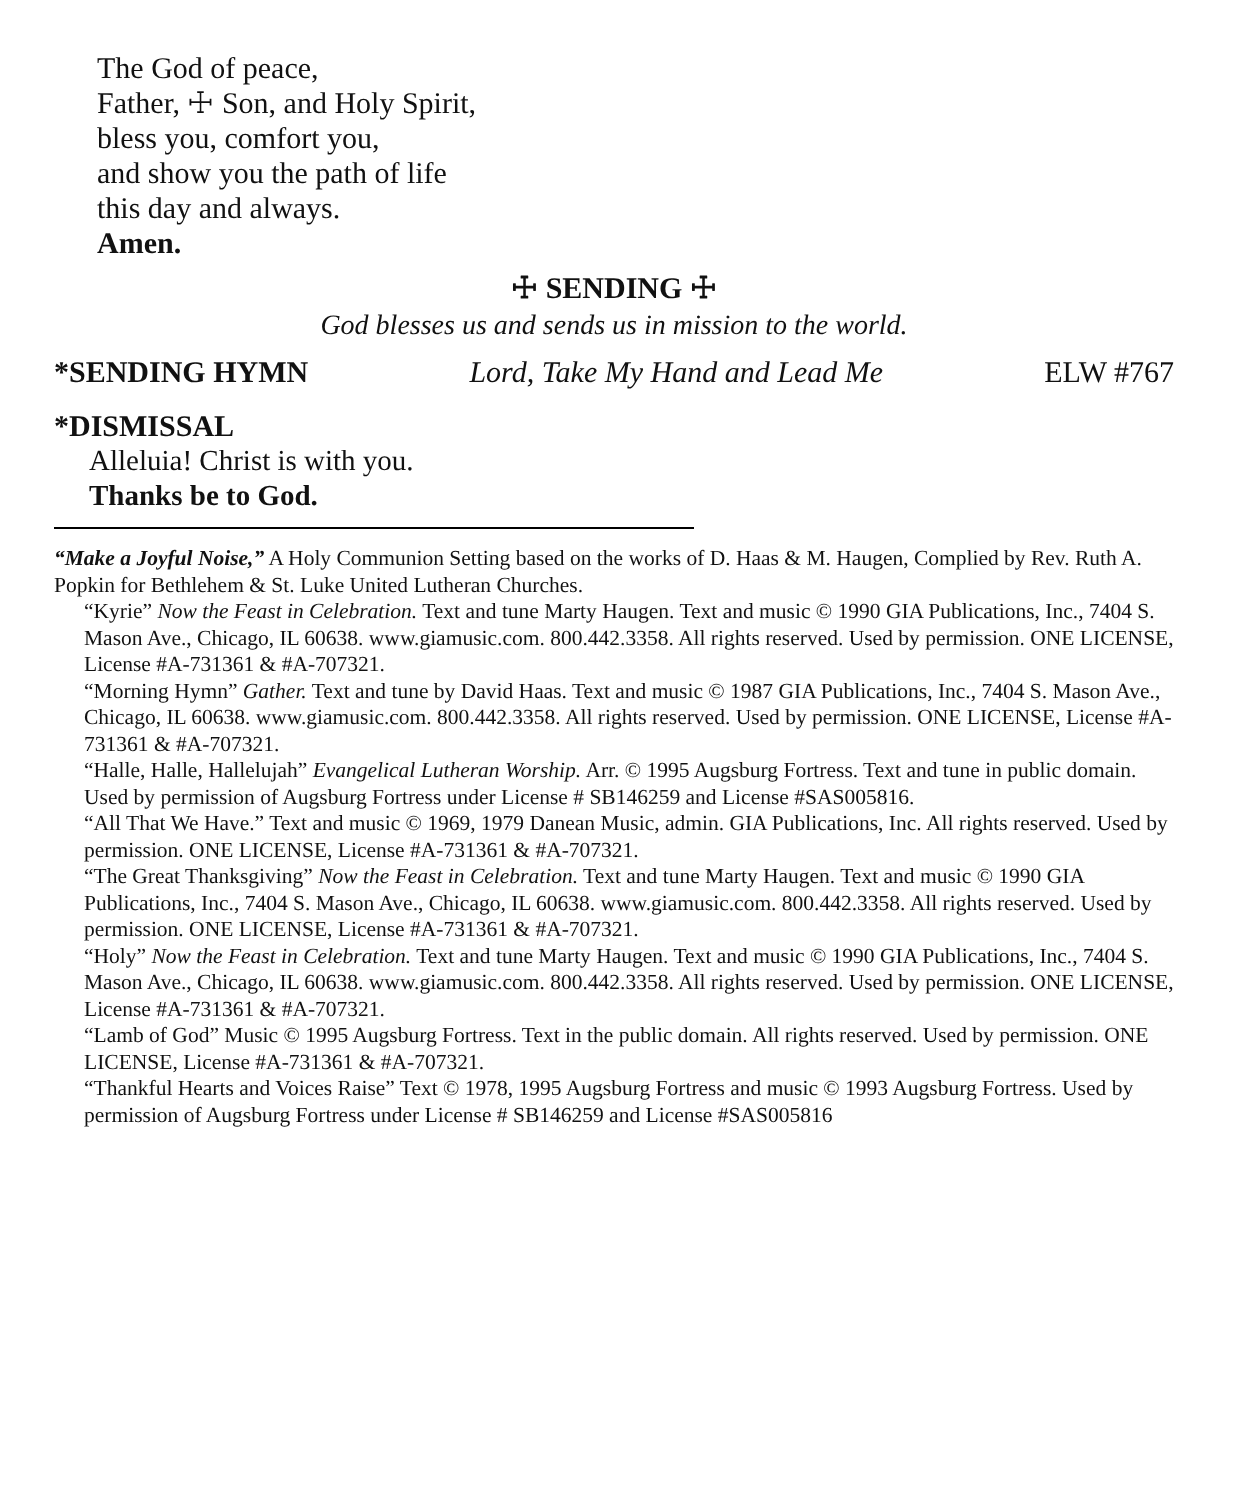The God of peace,
Father, ☩ Son, and Holy Spirit,
bless you, comfort you,
and show you the path of life
this day and always.
Amen.
☩ SENDING ☩
God blesses us and sends us in mission to the world.
*SENDING HYMN Lord, Take My Hand and Lead Me ELW #767
*DISMISSAL
Alleluia! Christ is with you.
Thanks be to God.
“Make a Joyful Noise,” A Holy Communion Setting based on the works of D. Haas & M. Haugen, Complied by Rev. Ruth A. Popkin for Bethlehem & St. Luke United Lutheran Churches.
“Kyrie” Now the Feast in Celebration. Text and tune Marty Haugen. Text and music © 1990 GIA Publications, Inc., 7404 S. Mason Ave., Chicago, IL 60638. www.giamusic.com. 800.442.3358. All rights reserved. Used by permission. ONE LICENSE, License #A-731361 & #A-707321.
“Morning Hymn” Gather. Text and tune by David Haas. Text and music © 1987 GIA Publications, Inc., 7404 S. Mason Ave., Chicago, IL 60638. www.giamusic.com. 800.442.3358. All rights reserved. Used by permission. ONE LICENSE, License #A-731361 & #A-707321.
“Halle, Halle, Hallelujah” Evangelical Lutheran Worship. Arr. © 1995 Augsburg Fortress. Text and tune in public domain. Used by permission of Augsburg Fortress under License # SB146259 and License #SAS005816.
“All That We Have.” Text and music © 1969, 1979 Danean Music, admin. GIA Publications, Inc. All rights reserved. Used by permission. ONE LICENSE, License #A-731361 & #A-707321.
“The Great Thanksgiving” Now the Feast in Celebration. Text and tune Marty Haugen. Text and music © 1990 GIA Publications, Inc., 7404 S. Mason Ave., Chicago, IL 60638. www.giamusic.com. 800.442.3358. All rights reserved. Used by permission. ONE LICENSE, License #A-731361 & #A-707321.
“Holy” Now the Feast in Celebration. Text and tune Marty Haugen. Text and music © 1990 GIA Publications, Inc., 7404 S. Mason Ave., Chicago, IL 60638. www.giamusic.com. 800.442.3358. All rights reserved. Used by permission. ONE LICENSE, License #A-731361 & #A-707321.
“Lamb of God” Music © 1995 Augsburg Fortress. Text in the public domain. All rights reserved. Used by permission. ONE LICENSE, License #A-731361 & #A-707321.
“Thankful Hearts and Voices Raise” Text © 1978, 1995 Augsburg Fortress and music © 1993 Augsburg Fortress. Used by permission of Augsburg Fortress under License # SB146259 and License #SAS005816